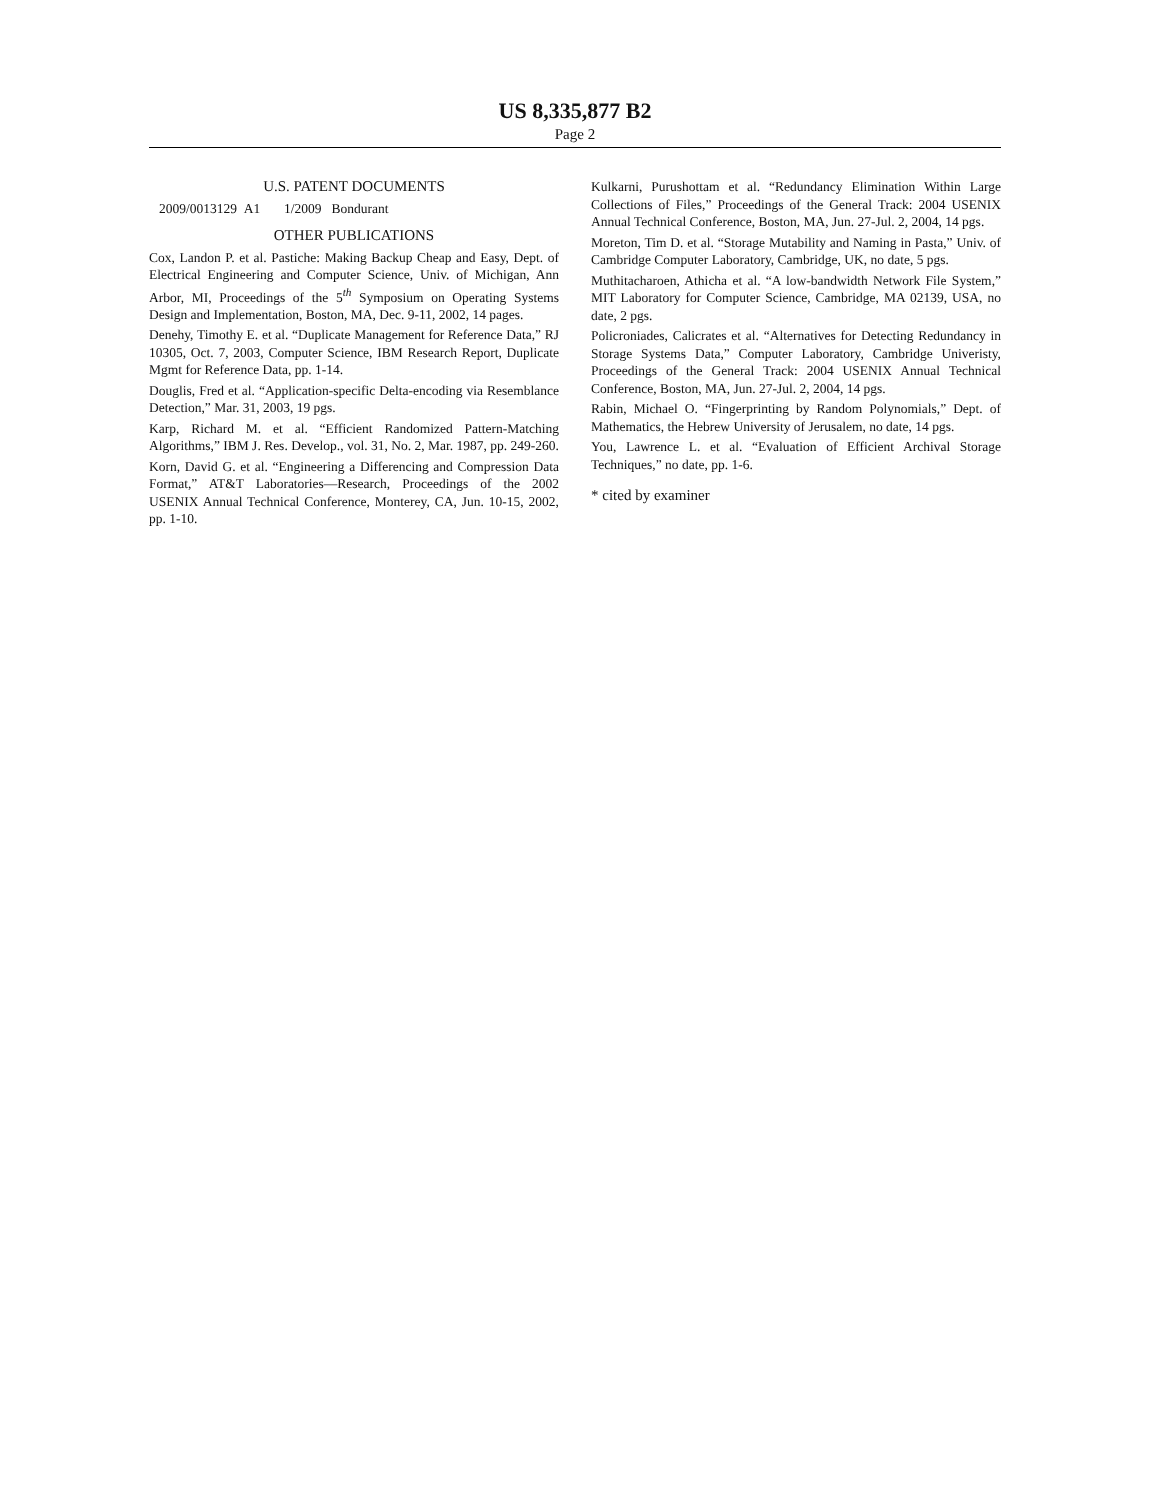US 8,335,877 B2
Page 2
U.S. PATENT DOCUMENTS
2009/0013129 A1 1/2009 Bondurant
OTHER PUBLICATIONS
Cox, Landon P. et al. Pastiche: Making Backup Cheap and Easy, Dept. of Electrical Engineering and Computer Science, Univ. of Michigan, Ann Arbor, MI, Proceedings of the 5<sup>th</sup> Symposium on Operating Systems Design and Implementation, Boston, MA, Dec. 9-11, 2002, 14 pages.
Denehy, Timothy E. et al. “Duplicate Management for Reference Data,” RJ 10305, Oct. 7, 2003, Computer Science, IBM Research Report, Duplicate Mgmt for Reference Data, pp. 1-14.
Douglis, Fred et al. “Application-specific Delta-encoding via Resemblance Detection,” Mar. 31, 2003, 19 pgs.
Karp, Richard M. et al. “Efficient Randomized Pattern-Matching Algorithms,” IBM J. Res. Develop., vol. 31, No. 2, Mar. 1987, pp. 249-260.
Korn, David G. et al. “Engineering a Differencing and Compression Data Format,” AT&T Laboratories—Research, Proceedings of the 2002 USENIX Annual Technical Conference, Monterey, CA, Jun. 10-15, 2002, pp. 1-10.
Kulkarni, Purushottam et al. “Redundancy Elimination Within Large Collections of Files,” Proceedings of the General Track: 2004 USENIX Annual Technical Conference, Boston, MA, Jun. 27-Jul. 2, 2004, 14 pgs.
Moreton, Tim D. et al. “Storage Mutability and Naming in Pasta,” Univ. of Cambridge Computer Laboratory, Cambridge, UK, no date, 5 pgs.
Muthitacharoen, Athicha et al. “A low-bandwidth Network File System,” MIT Laboratory for Computer Science, Cambridge, MA 02139, USA, no date, 2 pgs.
Policroniades, Calicrates et al. “Alternatives for Detecting Redundancy in Storage Systems Data,” Computer Laboratory, Cambridge Univeristy, Proceedings of the General Track: 2004 USENIX Annual Technical Conference, Boston, MA, Jun. 27-Jul. 2, 2004, 14 pgs.
Rabin, Michael O. “Fingerprinting by Random Polynomials,” Dept. of Mathematics, the Hebrew University of Jerusalem, no date, 14 pgs.
You, Lawrence L. et al. “Evaluation of Efficient Archival Storage Techniques,” no date, pp. 1-6.
* cited by examiner